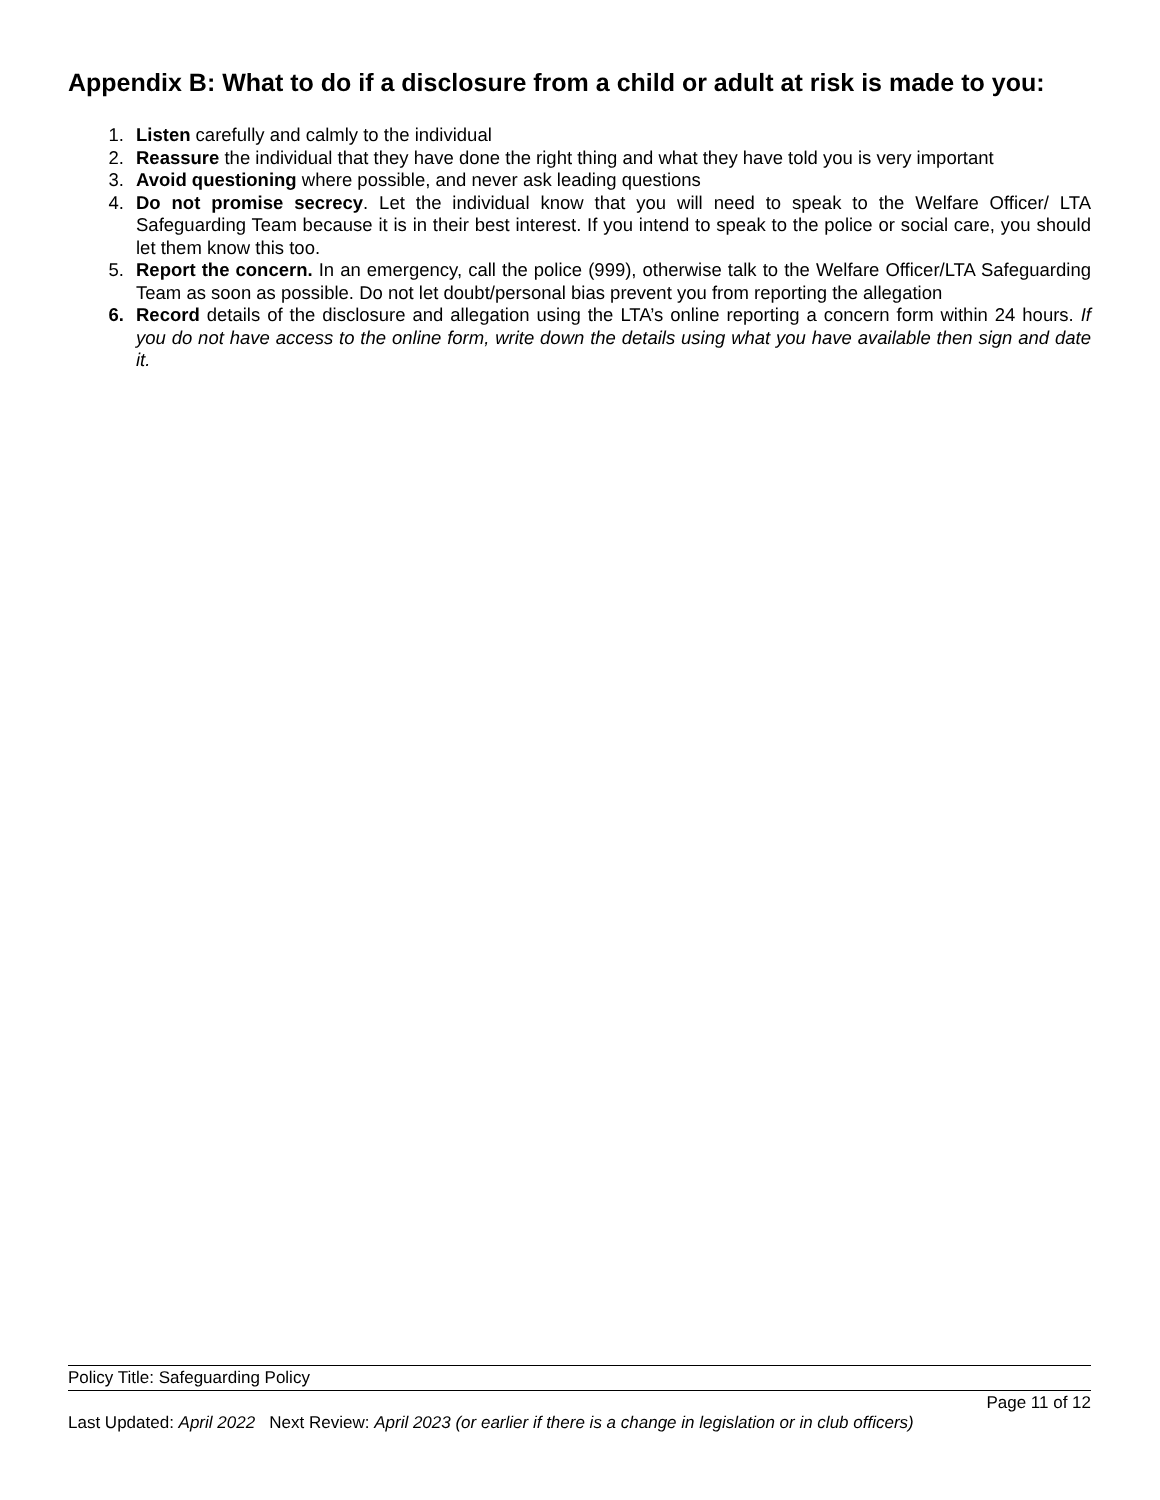Appendix B: What to do if a disclosure from a child or adult at risk is made to you:
1. Listen carefully and calmly to the individual
2. Reassure the individual that they have done the right thing and what they have told you is very important
3. Avoid questioning where possible, and never ask leading questions
4. Do not promise secrecy. Let the individual know that you will need to speak to the Welfare Officer/ LTA Safeguarding Team because it is in their best interest. If you intend to speak to the police or social care, you should let them know this too.
5. Report the concern. In an emergency, call the police (999), otherwise talk to the Welfare Officer/LTA Safeguarding Team as soon as possible. Do not let doubt/personal bias prevent you from reporting the allegation
6. Record details of the disclosure and allegation using the LTA’s online reporting a concern form within 24 hours. If you do not have access to the online form, write down the details using what you have available then sign and date it.
Policy Title: Safeguarding Policy
Page 11 of 12
Last Updated: April 2022 Next Review: April 2023 (or earlier if there is a change in legislation or in club officers)